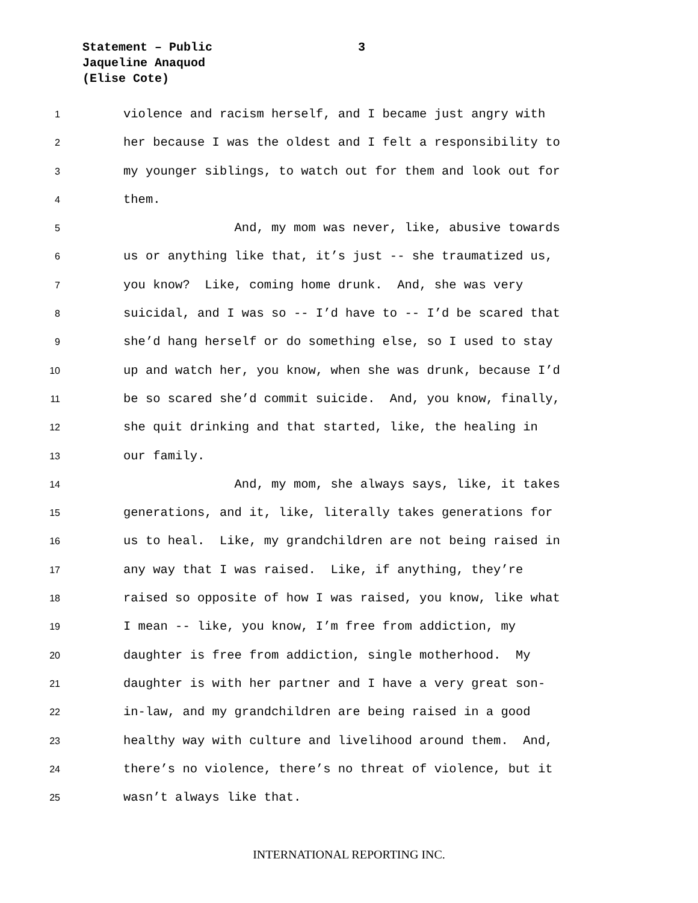Statement – Public
3
Jaqueline Anaquod
(Elise Cote)
1 violence and racism herself, and I became just angry with
2 her because I was the oldest and I felt a responsibility to
3 my younger siblings, to watch out for them and look out for
4 them.
5 And, my mom was never, like, abusive towards
6 us or anything like that, it’s just -- she traumatized us,
7 you know? Like, coming home drunk. And, she was very
8 suicidal, and I was so -- I’d have to -- I’d be scared that
9 she’d hang herself or do something else, so I used to stay
10 up and watch her, you know, when she was drunk, because I’d
11 be so scared she’d commit suicide. And, you know, finally,
12 she quit drinking and that started, like, the healing in
13 our family.
14 And, my mom, she always says, like, it takes
15 generations, and it, like, literally takes generations for
16 us to heal. Like, my grandchildren are not being raised in
17 any way that I was raised. Like, if anything, they’re
18 raised so opposite of how I was raised, you know, like what
19 I mean -- like, you know, I’m free from addiction, my
20 daughter is free from addiction, single motherhood. My
21 daughter is with her partner and I have a very great son-
22 in-law, and my grandchildren are being raised in a good
23 healthy way with culture and livelihood around them. And,
24 there’s no violence, there’s no threat of violence, but it
25 wasn’t always like that.
INTERNATIONAL REPORTING INC.